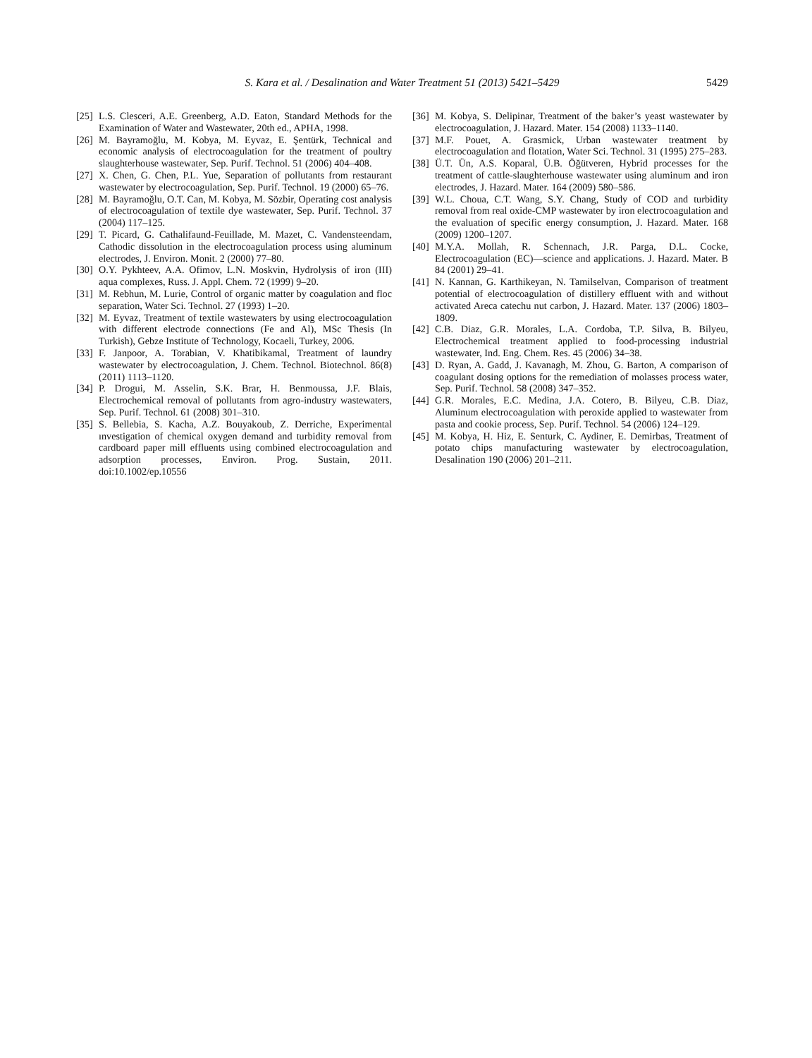S. Kara et al. / Desalination and Water Treatment 51 (2013) 5421–5429 5429
[25] L.S. Clesceri, A.E. Greenberg, A.D. Eaton, Standard Methods for the Examination of Water and Wastewater, 20th ed., APHA, 1998.
[26] M. Bayramoğlu, M. Kobya, M. Eyvaz, E. Şentürk, Technical and economic analysis of electrocoagulation for the treatment of poultry slaughterhouse wastewater, Sep. Purif. Technol. 51 (2006) 404–408.
[27] X. Chen, G. Chen, P.L. Yue, Separation of pollutants from restaurant wastewater by electrocoagulation, Sep. Purif. Technol. 19 (2000) 65–76.
[28] M. Bayramoğlu, O.T. Can, M. Kobya, M. Sözbir, Operating cost analysis of electrocoagulation of textile dye wastewater, Sep. Purif. Technol. 37 (2004) 117–125.
[29] T. Picard, G. Cathalifaund-Feuillade, M. Mazet, C. Vandensteendam, Cathodic dissolution in the electrocoagulation process using aluminum electrodes, J. Environ. Monit. 2 (2000) 77–80.
[30] O.Y. Pykhteev, A.A. Ofimov, L.N. Moskvin, Hydrolysis of iron (III) aqua complexes, Russ. J. Appl. Chem. 72 (1999) 9–20.
[31] M. Rebhun, M. Lurie, Control of organic matter by coagulation and floc separation, Water Sci. Technol. 27 (1993) 1–20.
[32] M. Eyvaz, Treatment of textile wastewaters by using electrocoagulation with different electrode connections (Fe and Al), MSc Thesis (In Turkish), Gebze Institute of Technology, Kocaeli, Turkey, 2006.
[33] F. Janpoor, A. Torabian, V. Khatibikamal, Treatment of laundry wastewater by electrocoagulation, J. Chem. Technol. Biotechnol. 86(8) (2011) 1113–1120.
[34] P. Drogui, M. Asselin, S.K. Brar, H. Benmoussa, J.F. Blais, Electrochemical removal of pollutants from agro-industry wastewaters, Sep. Purif. Technol. 61 (2008) 301–310.
[35] S. Bellebia, S. Kacha, A.Z. Bouyakoub, Z. Derriche, Experimental ınvestigation of chemical oxygen demand and turbidity removal from cardboard paper mill effluents using combined electrocoagulation and adsorption processes, Environ. Prog. Sustain, 2011. doi:10.1002/ep.10556
[36] M. Kobya, S. Delipinar, Treatment of the baker’s yeast wastewater by electrocoagulation, J. Hazard. Mater. 154 (2008) 1133–1140.
[37] M.F. Pouet, A. Grasmick, Urban wastewater treatment by electrocoagulation and flotation, Water Sci. Technol. 31 (1995) 275–283.
[38] Ü.T. Ün, A.S. Koparal, Ü.B. Öğütveren, Hybrid processes for the treatment of cattle-slaughterhouse wastewater using aluminum and iron electrodes, J. Hazard. Mater. 164 (2009) 580–586.
[39] W.L. Choua, C.T. Wang, S.Y. Chang, Study of COD and turbidity removal from real oxide-CMP wastewater by iron electrocoagulation and the evaluation of specific energy consumption, J. Hazard. Mater. 168 (2009) 1200–1207.
[40] M.Y.A. Mollah, R. Schennach, J.R. Parga, D.L. Cocke, Electrocoagulation (EC)—science and applications. J. Hazard. Mater. B 84 (2001) 29–41.
[41] N. Kannan, G. Karthikeyan, N. Tamilselvan, Comparison of treatment potential of electrocoagulation of distillery effluent with and without activated Areca catechu nut carbon, J. Hazard. Mater. 137 (2006) 1803–1809.
[42] C.B. Diaz, G.R. Morales, L.A. Cordoba, T.P. Silva, B. Bilyeu, Electrochemical treatment applied to food-processing industrial wastewater, Ind. Eng. Chem. Res. 45 (2006) 34–38.
[43] D. Ryan, A. Gadd, J. Kavanagh, M. Zhou, G. Barton, A comparison of coagulant dosing options for the remediation of molasses process water, Sep. Purif. Technol. 58 (2008) 347–352.
[44] G.R. Morales, E.C. Medina, J.A. Cotero, B. Bilyeu, C.B. Diaz, Aluminum electrocoagulation with peroxide applied to wastewater from pasta and cookie process, Sep. Purif. Technol. 54 (2006) 124–129.
[45] M. Kobya, H. Hiz, E. Senturk, C. Aydiner, E. Demirbas, Treatment of potato chips manufacturing wastewater by electrocoagulation, Desalination 190 (2006) 201–211.